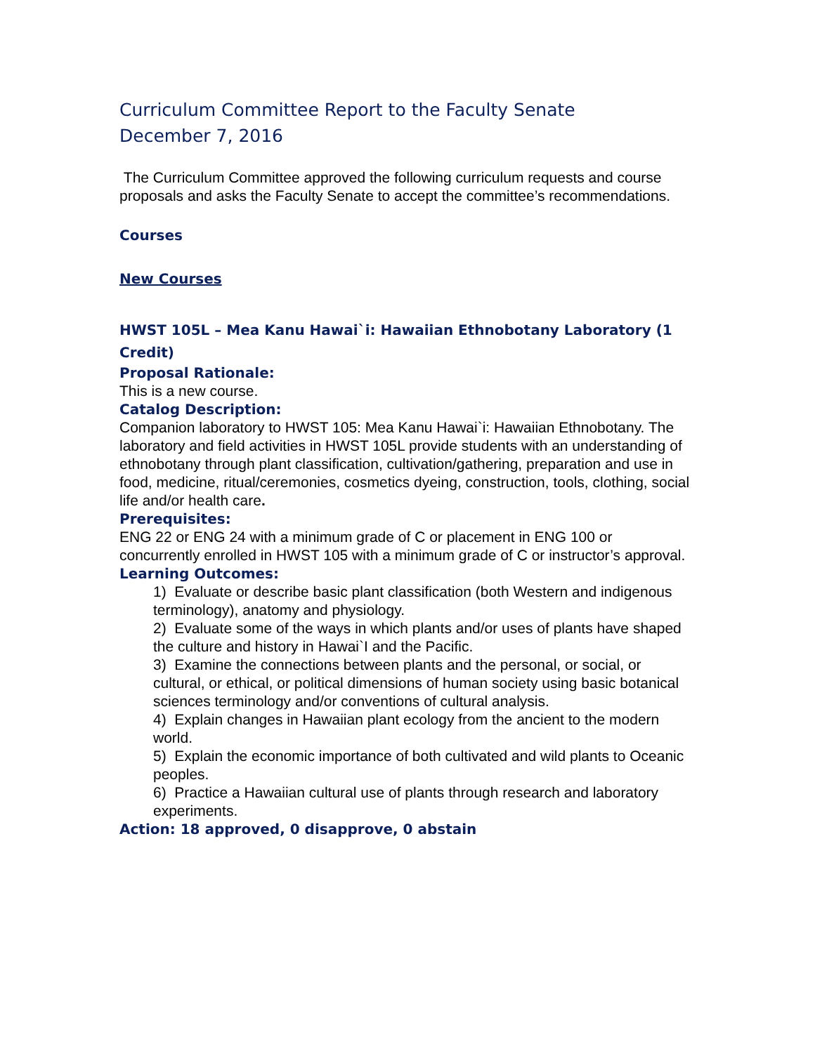Curriculum Committee Report to the Faculty Senate
December 7, 2016
The Curriculum Committee approved the following curriculum requests and course proposals and asks the Faculty Senate to accept the committee’s recommendations.
Courses
New Courses
HWST 105L – Mea Kanu Hawai`i: Hawaiian Ethnobotany Laboratory (1 Credit)
Proposal Rationale:
This is a new course.
Catalog Description:
Companion laboratory to HWST 105: Mea Kanu Hawai`i: Hawaiian Ethnobotany. The laboratory and field activities in HWST 105L provide students with an understanding of ethnobotany through plant classification, cultivation/gathering, preparation and use in food, medicine, ritual/ceremonies, cosmetics dyeing, construction, tools, clothing, social life and/or health care.
Prerequisites:
ENG 22 or ENG 24 with a minimum grade of C or placement in ENG 100 or concurrently enrolled in HWST 105 with a minimum grade of C or instructor’s approval.
Learning Outcomes:
1) Evaluate or describe basic plant classification (both Western and indigenous terminology), anatomy and physiology.
2) Evaluate some of the ways in which plants and/or uses of plants have shaped the culture and history in Hawai`I and the Pacific.
3) Examine the connections between plants and the personal, or social, or cultural, or ethical, or political dimensions of human society using basic botanical sciences terminology and/or conventions of cultural analysis.
4) Explain changes in Hawaiian plant ecology from the ancient to the modern world.
5) Explain the economic importance of both cultivated and wild plants to Oceanic peoples.
6) Practice a Hawaiian cultural use of plants through research and laboratory experiments.
Action: 18 approved, 0 disapprove, 0 abstain